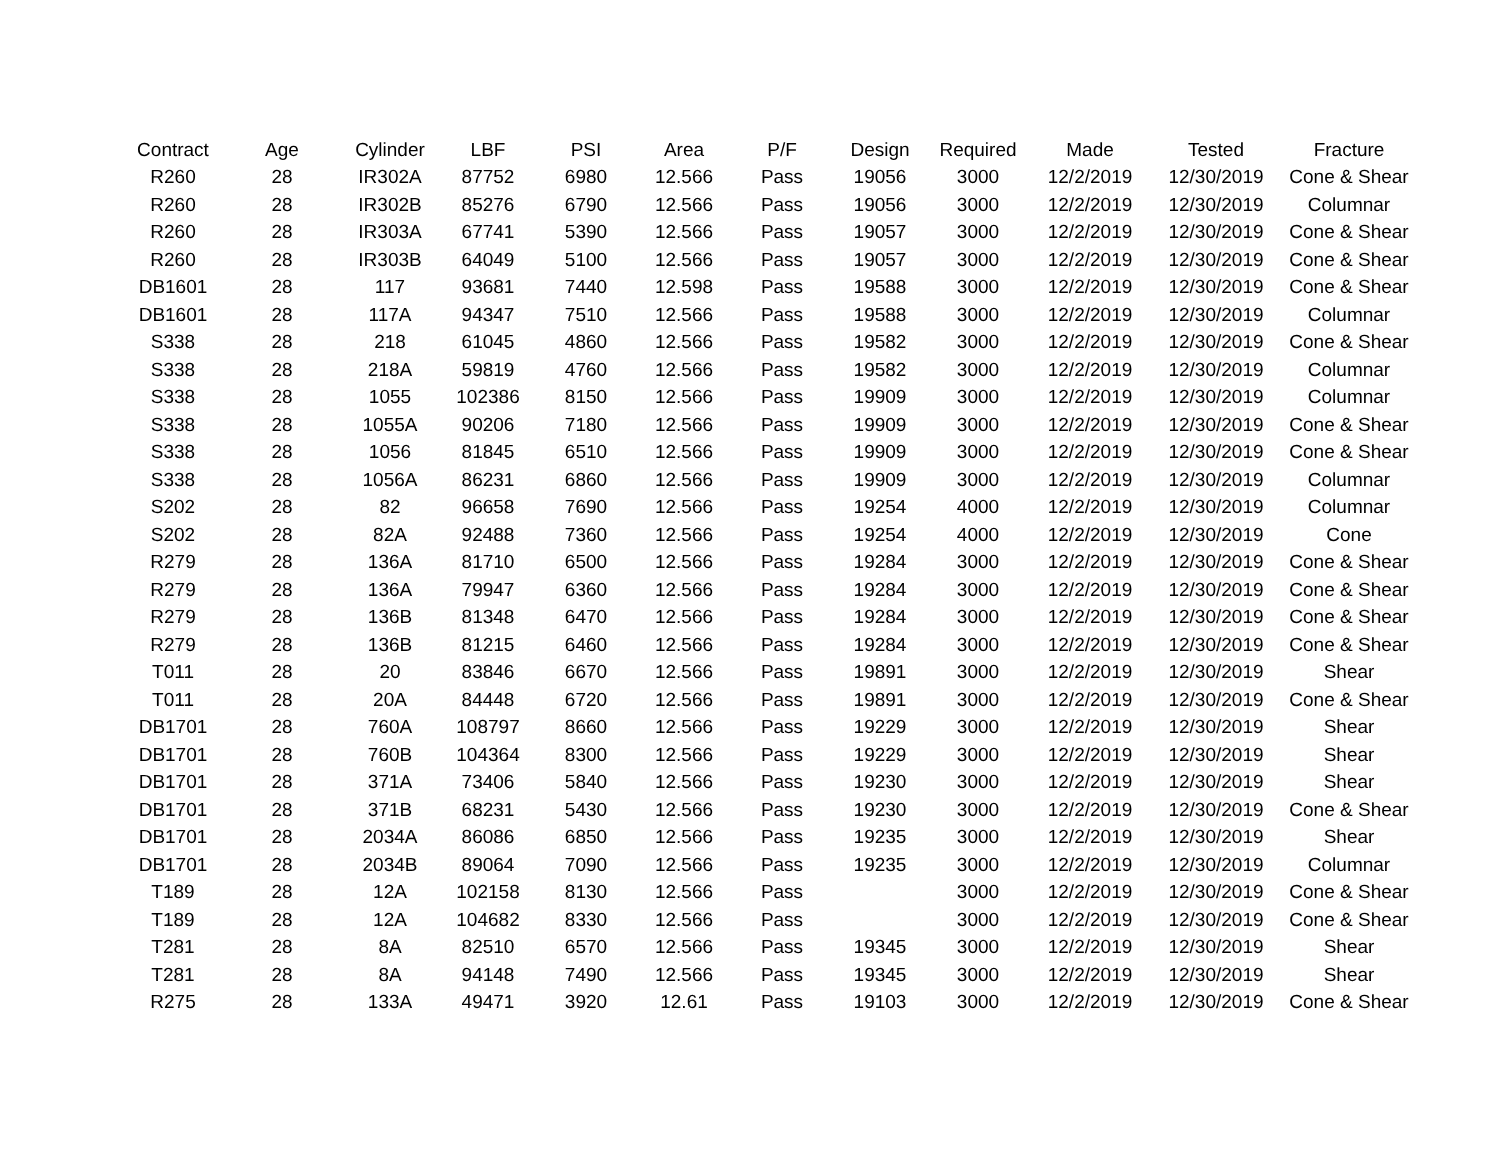| Contract | Age | Cylinder | LBF | PSI | Area | P/F | Design | Required | Made | Tested | Fracture |
| --- | --- | --- | --- | --- | --- | --- | --- | --- | --- | --- | --- |
| R260 | 28 | IR302A | 87752 | 6980 | 12.566 | Pass | 19056 | 3000 | 12/2/2019 | 12/30/2019 | Cone & Shear |
| R260 | 28 | IR302B | 85276 | 6790 | 12.566 | Pass | 19056 | 3000 | 12/2/2019 | 12/30/2019 | Columnar |
| R260 | 28 | IR303A | 67741 | 5390 | 12.566 | Pass | 19057 | 3000 | 12/2/2019 | 12/30/2019 | Cone & Shear |
| R260 | 28 | IR303B | 64049 | 5100 | 12.566 | Pass | 19057 | 3000 | 12/2/2019 | 12/30/2019 | Cone & Shear |
| DB1601 | 28 | 117 | 93681 | 7440 | 12.598 | Pass | 19588 | 3000 | 12/2/2019 | 12/30/2019 | Cone & Shear |
| DB1601 | 28 | 117A | 94347 | 7510 | 12.566 | Pass | 19588 | 3000 | 12/2/2019 | 12/30/2019 | Columnar |
| S338 | 28 | 218 | 61045 | 4860 | 12.566 | Pass | 19582 | 3000 | 12/2/2019 | 12/30/2019 | Cone & Shear |
| S338 | 28 | 218A | 59819 | 4760 | 12.566 | Pass | 19582 | 3000 | 12/2/2019 | 12/30/2019 | Columnar |
| S338 | 28 | 1055 | 102386 | 8150 | 12.566 | Pass | 19909 | 3000 | 12/2/2019 | 12/30/2019 | Columnar |
| S338 | 28 | 1055A | 90206 | 7180 | 12.566 | Pass | 19909 | 3000 | 12/2/2019 | 12/30/2019 | Cone & Shear |
| S338 | 28 | 1056 | 81845 | 6510 | 12.566 | Pass | 19909 | 3000 | 12/2/2019 | 12/30/2019 | Cone & Shear |
| S338 | 28 | 1056A | 86231 | 6860 | 12.566 | Pass | 19909 | 3000 | 12/2/2019 | 12/30/2019 | Columnar |
| S202 | 28 | 82 | 96658 | 7690 | 12.566 | Pass | 19254 | 4000 | 12/2/2019 | 12/30/2019 | Columnar |
| S202 | 28 | 82A | 92488 | 7360 | 12.566 | Pass | 19254 | 4000 | 12/2/2019 | 12/30/2019 | Cone |
| R279 | 28 | 136A | 81710 | 6500 | 12.566 | Pass | 19284 | 3000 | 12/2/2019 | 12/30/2019 | Cone & Shear |
| R279 | 28 | 136A | 79947 | 6360 | 12.566 | Pass | 19284 | 3000 | 12/2/2019 | 12/30/2019 | Cone & Shear |
| R279 | 28 | 136B | 81348 | 6470 | 12.566 | Pass | 19284 | 3000 | 12/2/2019 | 12/30/2019 | Cone & Shear |
| R279 | 28 | 136B | 81215 | 6460 | 12.566 | Pass | 19284 | 3000 | 12/2/2019 | 12/30/2019 | Cone & Shear |
| T011 | 28 | 20 | 83846 | 6670 | 12.566 | Pass | 19891 | 3000 | 12/2/2019 | 12/30/2019 | Shear |
| T011 | 28 | 20A | 84448 | 6720 | 12.566 | Pass | 19891 | 3000 | 12/2/2019 | 12/30/2019 | Cone & Shear |
| DB1701 | 28 | 760A | 108797 | 8660 | 12.566 | Pass | 19229 | 3000 | 12/2/2019 | 12/30/2019 | Shear |
| DB1701 | 28 | 760B | 104364 | 8300 | 12.566 | Pass | 19229 | 3000 | 12/2/2019 | 12/30/2019 | Shear |
| DB1701 | 28 | 371A | 73406 | 5840 | 12.566 | Pass | 19230 | 3000 | 12/2/2019 | 12/30/2019 | Shear |
| DB1701 | 28 | 371B | 68231 | 5430 | 12.566 | Pass | 19230 | 3000 | 12/2/2019 | 12/30/2019 | Cone & Shear |
| DB1701 | 28 | 2034A | 86086 | 6850 | 12.566 | Pass | 19235 | 3000 | 12/2/2019 | 12/30/2019 | Shear |
| DB1701 | 28 | 2034B | 89064 | 7090 | 12.566 | Pass | 19235 | 3000 | 12/2/2019 | 12/30/2019 | Columnar |
| T189 | 28 | 12A | 102158 | 8130 | 12.566 | Pass | | 3000 | 12/2/2019 | 12/30/2019 | Cone & Shear |
| T189 | 28 | 12A | 104682 | 8330 | 12.566 | Pass | | 3000 | 12/2/2019 | 12/30/2019 | Cone & Shear |
| T281 | 28 | 8A | 82510 | 6570 | 12.566 | Pass | 19345 | 3000 | 12/2/2019 | 12/30/2019 | Shear |
| T281 | 28 | 8A | 94148 | 7490 | 12.566 | Pass | 19345 | 3000 | 12/2/2019 | 12/30/2019 | Shear |
| R275 | 28 | 133A | 49471 | 3920 | 12.61 | Pass | 19103 | 3000 | 12/2/2019 | 12/30/2019 | Cone & Shear |